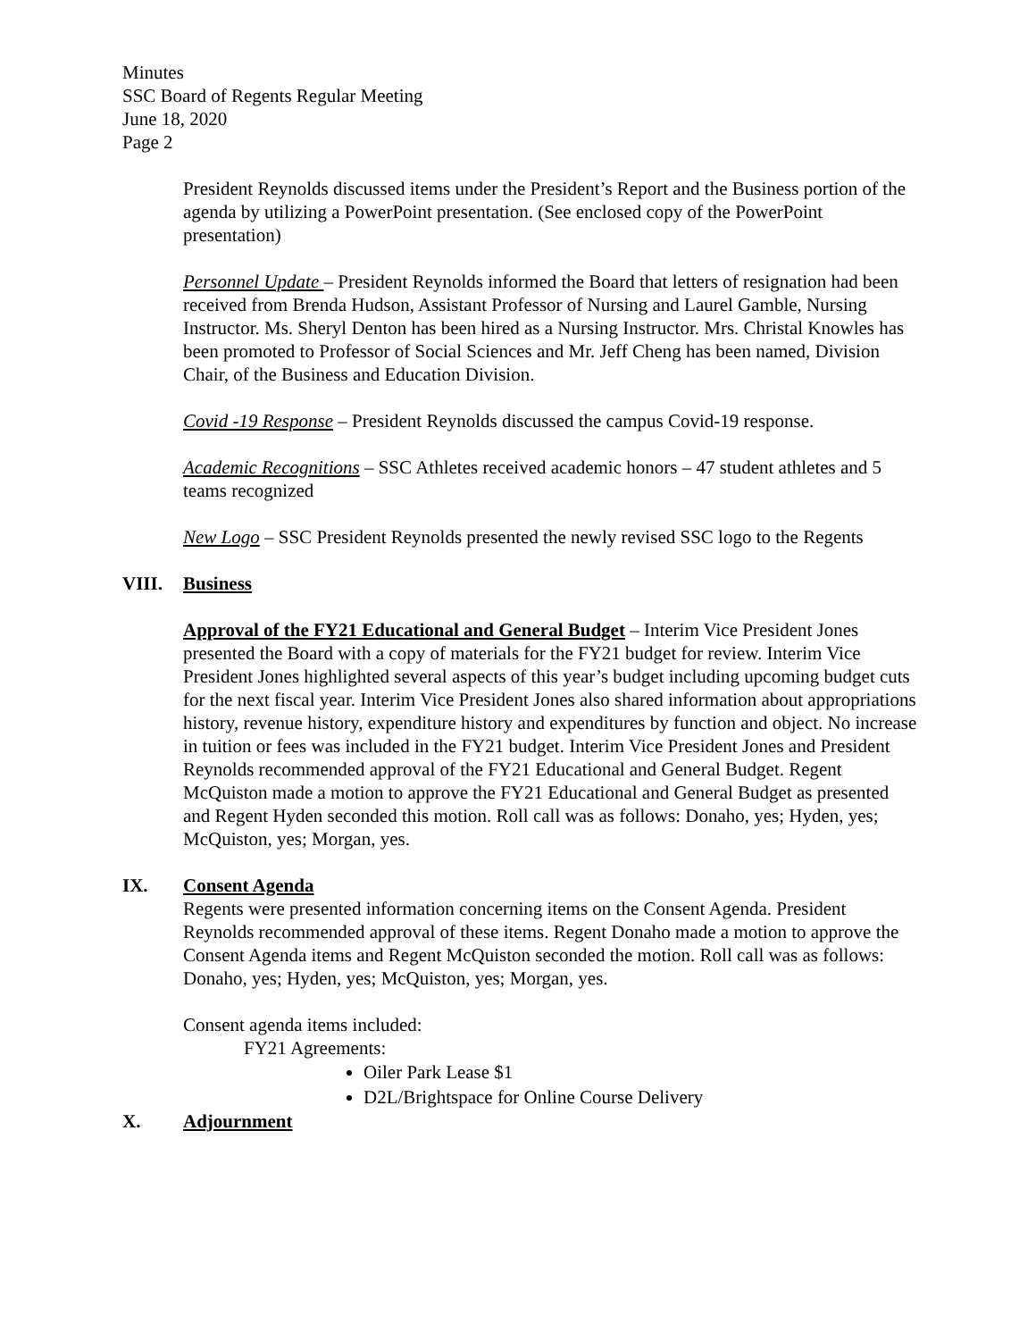Minutes
SSC Board of Regents Regular Meeting
June 18, 2020
Page 2
President Reynolds discussed items under the President’s Report and the Business portion of the agenda by utilizing a PowerPoint presentation. (See enclosed copy of the PowerPoint presentation)
Personnel Update – President Reynolds informed the Board that letters of resignation had been received from Brenda Hudson, Assistant Professor of Nursing and Laurel Gamble, Nursing Instructor. Ms. Sheryl Denton has been hired as a Nursing Instructor. Mrs. Christal Knowles has been promoted to Professor of Social Sciences and Mr. Jeff Cheng has been named, Division Chair, of the Business and Education Division.
Covid -19 Response – President Reynolds discussed the campus Covid-19 response.
Academic Recognitions – SSC Athletes received academic honors – 47 student athletes and 5 teams recognized
New Logo – SSC President Reynolds presented the newly revised SSC logo to the Regents
VIII. Business
Approval of the FY21 Educational and General Budget – Interim Vice President Jones presented the Board with a copy of materials for the FY21 budget for review. Interim Vice President Jones highlighted several aspects of this year’s budget including upcoming budget cuts for the next fiscal year. Interim Vice President Jones also shared information about appropriations history, revenue history, expenditure history and expenditures by function and object. No increase in tuition or fees was included in the FY21 budget. Interim Vice President Jones and President Reynolds recommended approval of the FY21 Educational and General Budget. Regent McQuiston made a motion to approve the FY21 Educational and General Budget as presented and Regent Hyden seconded this motion. Roll call was as follows: Donaho, yes; Hyden, yes; McQuiston, yes; Morgan, yes.
IX. Consent Agenda
Regents were presented information concerning items on the Consent Agenda. President Reynolds recommended approval of these items. Regent Donaho made a motion to approve the Consent Agenda items and Regent McQuiston seconded the motion. Roll call was as follows: Donaho, yes; Hyden, yes; McQuiston, yes; Morgan, yes.
Consent agenda items included:
FY21 Agreements:
Oiler Park Lease $1
D2L/Brightspace for Online Course Delivery
X. Adjournment